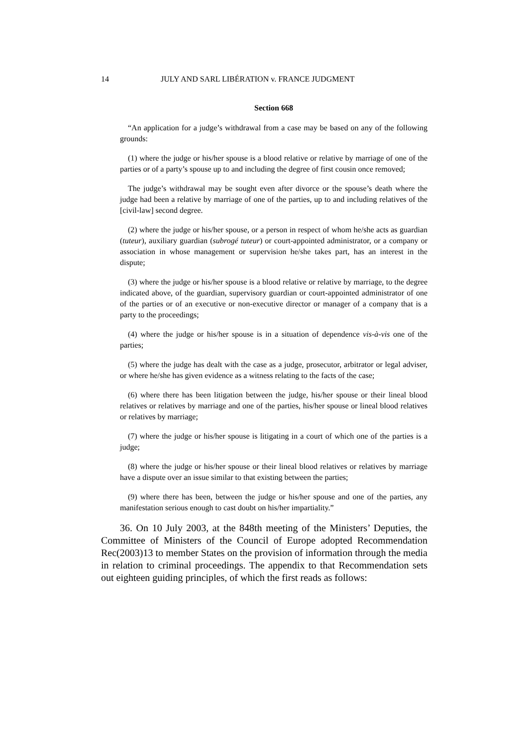14 JULY AND SARL LIBÉRATION v. FRANCE JUDGMENT
Section 668
“An application for a judge’s withdrawal from a case may be based on any of the following grounds:
(1) where the judge or his/her spouse is a blood relative or relative by marriage of one of the parties or of a party’s spouse up to and including the degree of first cousin once removed;
The judge’s withdrawal may be sought even after divorce or the spouse’s death where the judge had been a relative by marriage of one of the parties, up to and including relatives of the [civil-law] second degree.
(2) where the judge or his/her spouse, or a person in respect of whom he/she acts as guardian (tuteur), auxiliary guardian (subrogé tuteur) or court-appointed administrator, or a company or association in whose management or supervision he/she takes part, has an interest in the dispute;
(3) where the judge or his/her spouse is a blood relative or relative by marriage, to the degree indicated above, of the guardian, supervisory guardian or court-appointed administrator of one of the parties or of an executive or non-executive director or manager of a company that is a party to the proceedings;
(4) where the judge or his/her spouse is in a situation of dependence vis-à-vis one of the parties;
(5) where the judge has dealt with the case as a judge, prosecutor, arbitrator or legal adviser, or where he/she has given evidence as a witness relating to the facts of the case;
(6) where there has been litigation between the judge, his/her spouse or their lineal blood relatives or relatives by marriage and one of the parties, his/her spouse or lineal blood relatives or relatives by marriage;
(7) where the judge or his/her spouse is litigating in a court of which one of the parties is a judge;
(8) where the judge or his/her spouse or their lineal blood relatives or relatives by marriage have a dispute over an issue similar to that existing between the parties;
(9) where there has been, between the judge or his/her spouse and one of the parties, any manifestation serious enough to cast doubt on his/her impartiality.”
36. On 10 July 2003, at the 848th meeting of the Ministers’ Deputies, the Committee of Ministers of the Council of Europe adopted Recommendation Rec(2003)13 to member States on the provision of information through the media in relation to criminal proceedings. The appendix to that Recommendation sets out eighteen guiding principles, of which the first reads as follows: